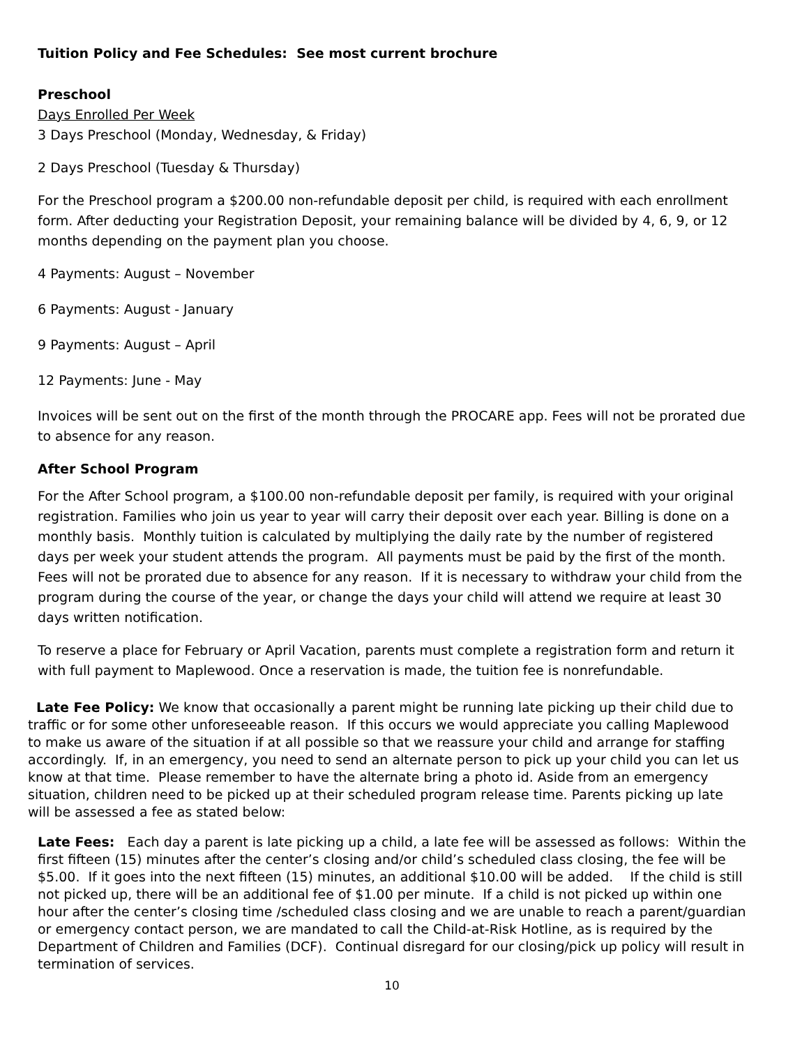Tuition Policy and Fee Schedules: See most current brochure
Preschool
Days Enrolled Per Week
3 Days Preschool (Monday, Wednesday, & Friday)
2 Days Preschool (Tuesday & Thursday)
For the Preschool program a $200.00 non-refundable deposit per child, is required with each enrollment form. After deducting your Registration Deposit, your remaining balance will be divided by 4, 6, 9, or 12 months depending on the payment plan you choose.
4 Payments: August – November
6 Payments: August - January
9 Payments: August – April
12 Payments: June - May
Invoices will be sent out on the first of the month through the PROCARE app. Fees will not be prorated due to absence for any reason.
After School Program
For the After School program, a $100.00 non-refundable deposit per family, is required with your original registration. Families who join us year to year will carry their deposit over each year. Billing is done on a monthly basis. Monthly tuition is calculated by multiplying the daily rate by the number of registered days per week your student attends the program. All payments must be paid by the first of the month. Fees will not be prorated due to absence for any reason. If it is necessary to withdraw your child from the program during the course of the year, or change the days your child will attend we require at least 30 days written notification.
To reserve a place for February or April Vacation, parents must complete a registration form and return it with full payment to Maplewood. Once a reservation is made, the tuition fee is nonrefundable.
Late Fee Policy: We know that occasionally a parent might be running late picking up their child due to traffic or for some other unforeseeable reason. If this occurs we would appreciate you calling Maplewood to make us aware of the situation if at all possible so that we reassure your child and arrange for staffing accordingly. If, in an emergency, you need to send an alternate person to pick up your child you can let us know at that time. Please remember to have the alternate bring a photo id. Aside from an emergency situation, children need to be picked up at their scheduled program release time. Parents picking up late will be assessed a fee as stated below:
Late Fees: Each day a parent is late picking up a child, a late fee will be assessed as follows: Within the first fifteen (15) minutes after the center’s closing and/or child’s scheduled class closing, the fee will be $5.00. If it goes into the next fifteen (15) minutes, an additional $10.00 will be added. If the child is still not picked up, there will be an additional fee of $1.00 per minute. If a child is not picked up within one hour after the center’s closing time /scheduled class closing and we are unable to reach a parent/guardian or emergency contact person, we are mandated to call the Child-at-Risk Hotline, as is required by the Department of Children and Families (DCF). Continual disregard for our closing/pick up policy will result in termination of services.
10